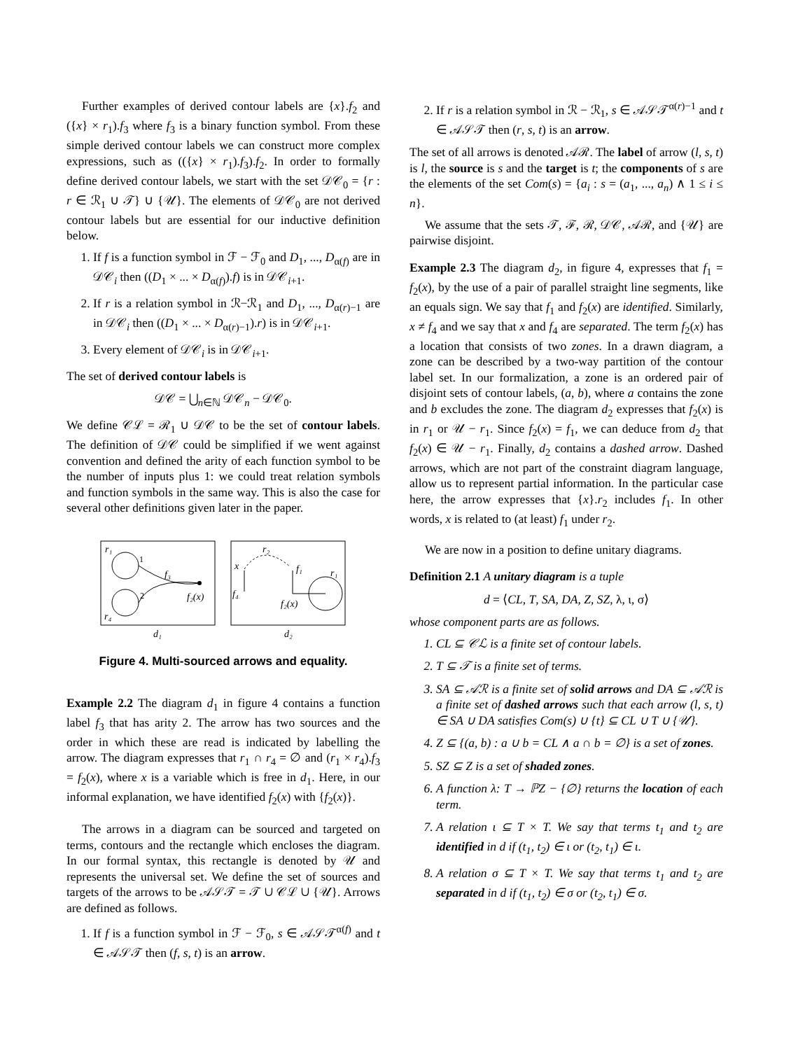Further examples of derived contour labels are {x}.f<sub>2</sub> and ({x} × r<sub>1</sub>).f<sub>3</sub> where f<sub>3</sub> is a binary function symbol. From these simple derived contour labels we can construct more complex expressions, such as (({x} × r<sub>1</sub>).f<sub>3</sub>).f<sub>2</sub>. In order to formally define derived contour labels, we start with the set 𝒟𝒞<sub>0</sub> = {r : r ∈ ℛ<sub>1</sub> ∪ 𝒯} ∪ {𝒰}. The elements of 𝒟𝒞<sub>0</sub> are not derived contour labels but are essential for our inductive definition below.
1. If f is a function symbol in ℱ − ℱ<sub>0</sub> and D<sub>1</sub>, ..., D<sub>α(f)</sub> are in 𝒟𝒞<sub>i</sub> then ((D<sub>1</sub> × ... × D<sub>α(f)</sub>).f) is in 𝒟𝒞<sub>i+1</sub>.
2. If r is a relation symbol in ℛ−ℛ<sub>1</sub> and D<sub>1</sub>, ..., D<sub>α(r)−1</sub> are in 𝒟𝒞<sub>i</sub> then ((D<sub>1</sub> × ... × D<sub>α(r)−1</sub>).r) is in 𝒟𝒞<sub>i+1</sub>.
3. Every element of 𝒟𝒞<sub>i</sub> is in 𝒟𝒞<sub>i+1</sub>.
The set of derived contour labels is
𝒟𝒞 = ⋃<sub>n∈ℕ</sub> 𝒟𝒞<sub>n</sub> − 𝒟𝒞<sub>0</sub>.
We define 𝒞ℒ = ℛ<sub>1</sub> ∪ 𝒟𝒞 to be the set of contour labels. The definition of 𝒟𝒞 could be simplified if we went against convention and defined the arity of each function symbol to be the number of inputs plus 1: we could treat relation symbols and function symbols in the same way. This is also the case for several other definitions given later in the paper.
r₁
1
2
f₃
f₂(x)
r₄
d₁
x
f₄
r₂
f₁
r₁
f₂(x)
d₂
Figure 4. Multi-sourced arrows and equality.
Example 2.2 The diagram d<sub>1</sub> in figure 4 contains a function label f<sub>3</sub> that has arity 2. The arrow has two sources and the order in which these are read is indicated by labelling the arrow. The diagram expresses that r<sub>1</sub> ∩ r<sub>4</sub> = ∅ and (r<sub>1</sub> × r<sub>4</sub>).f<sub>3</sub> = f<sub>2</sub>(x), where x is a variable which is free in d<sub>1</sub>. Here, in our informal explanation, we have identified f<sub>2</sub>(x) with {f<sub>2</sub>(x)}.
The arrows in a diagram can be sourced and targeted on terms, contours and the rectangle which encloses the diagram. In our formal syntax, this rectangle is denoted by 𝒰 and represents the universal set. We define the set of sources and targets of the arrows to be 𝒜𝒮𝒯 = 𝒯 ∪ 𝒞ℒ ∪ {𝒰}. Arrows are defined as follows.
1. If f is a function symbol in ℱ − ℱ<sub>0</sub>, s ∈ 𝒜𝒮𝒯<sup>α(f)</sup> and t ∈ 𝒜𝒮𝒯 then (f, s, t) is an arrow.
2. If r is a relation symbol in ℛ − ℛ<sub>1</sub>, s ∈ 𝒜𝒮𝒯<sup>α(r)−1</sup> and t ∈ 𝒜𝒮𝒯 then (r, s, t) is an arrow.
The set of all arrows is denoted 𝒜ℛ. The label of arrow (l, s, t) is l, the source is s and the target is t; the components of s are the elements of the set Com(s) = {a<sub>i</sub> : s = (a<sub>1</sub>, ..., a<sub>n</sub>) ∧ 1 ≤ i ≤ n}.
We assume that the sets 𝒯, ℱ, ℛ, 𝒟𝒞, 𝒜ℛ, and {𝒰} are pairwise disjoint.
Example 2.3 The diagram d<sub>2</sub>, in figure 4, expresses that f<sub>1</sub> = f<sub>2</sub>(x), by the use of a pair of parallel straight line segments, like an equals sign. We say that f<sub>1</sub> and f<sub>2</sub>(x) are identified. Similarly, x ≠ f<sub>4</sub> and we say that x and f<sub>4</sub> are separated. The term f<sub>2</sub>(x) has a location that consists of two zones. In a drawn diagram, a zone can be described by a two-way partition of the contour label set. In our formalization, a zone is an ordered pair of disjoint sets of contour labels, (a, b), where a contains the zone and b excludes the zone. The diagram d<sub>2</sub> expresses that f<sub>2</sub>(x) is in r<sub>1</sub> or 𝒰 − r<sub>1</sub>. Since f<sub>2</sub>(x) = f<sub>1</sub>, we can deduce from d<sub>2</sub> that f<sub>2</sub>(x) ∈ 𝒰 − r<sub>1</sub>. Finally, d<sub>2</sub> contains a dashed arrow. Dashed arrows, which are not part of the constraint diagram language, allow us to represent partial information. In the particular case here, the arrow expresses that {x}.r<sub>2</sub> includes f<sub>1</sub>. In other words, x is related to (at least) f<sub>1</sub> under r<sub>2</sub>.
We are now in a position to define unitary diagrams.
Definition 2.1 A unitary diagram is a tuple
d = ⟨CL, T, SA, DA, Z, SZ, λ, ι, σ⟩
whose component parts are as follows.
1. CL ⊆ 𝒞ℒ is a finite set of contour labels.
2. T ⊆ 𝒯 is a finite set of terms.
3. SA ⊆ 𝒜ℛ is a finite set of solid arrows and DA ⊆ 𝒜ℛ is a finite set of dashed arrows such that each arrow (l, s, t) ∈ SA ∪ DA satisfies Com(s) ∪ {t} ⊆ CL ∪ T ∪ {𝒰}.
4. Z ⊆ {(a, b) : a ∪ b = CL ∧ a ∩ b = ∅} is a set of zones.
5. SZ ⊆ Z is a set of shaded zones.
6. A function λ: T → ℙZ − {∅} returns the location of each term.
7. A relation ι ⊆ T × T. We say that terms t<sub>1</sub> and t<sub>2</sub> are identified in d if (t<sub>1</sub>, t<sub>2</sub>) ∈ ι or (t<sub>2</sub>, t<sub>1</sub>) ∈ ι.
8. A relation σ ⊆ T × T. We say that terms t<sub>1</sub> and t<sub>2</sub> are separated in d if (t<sub>1</sub>, t<sub>2</sub>) ∈ σ or (t<sub>2</sub>, t<sub>1</sub>) ∈ σ.